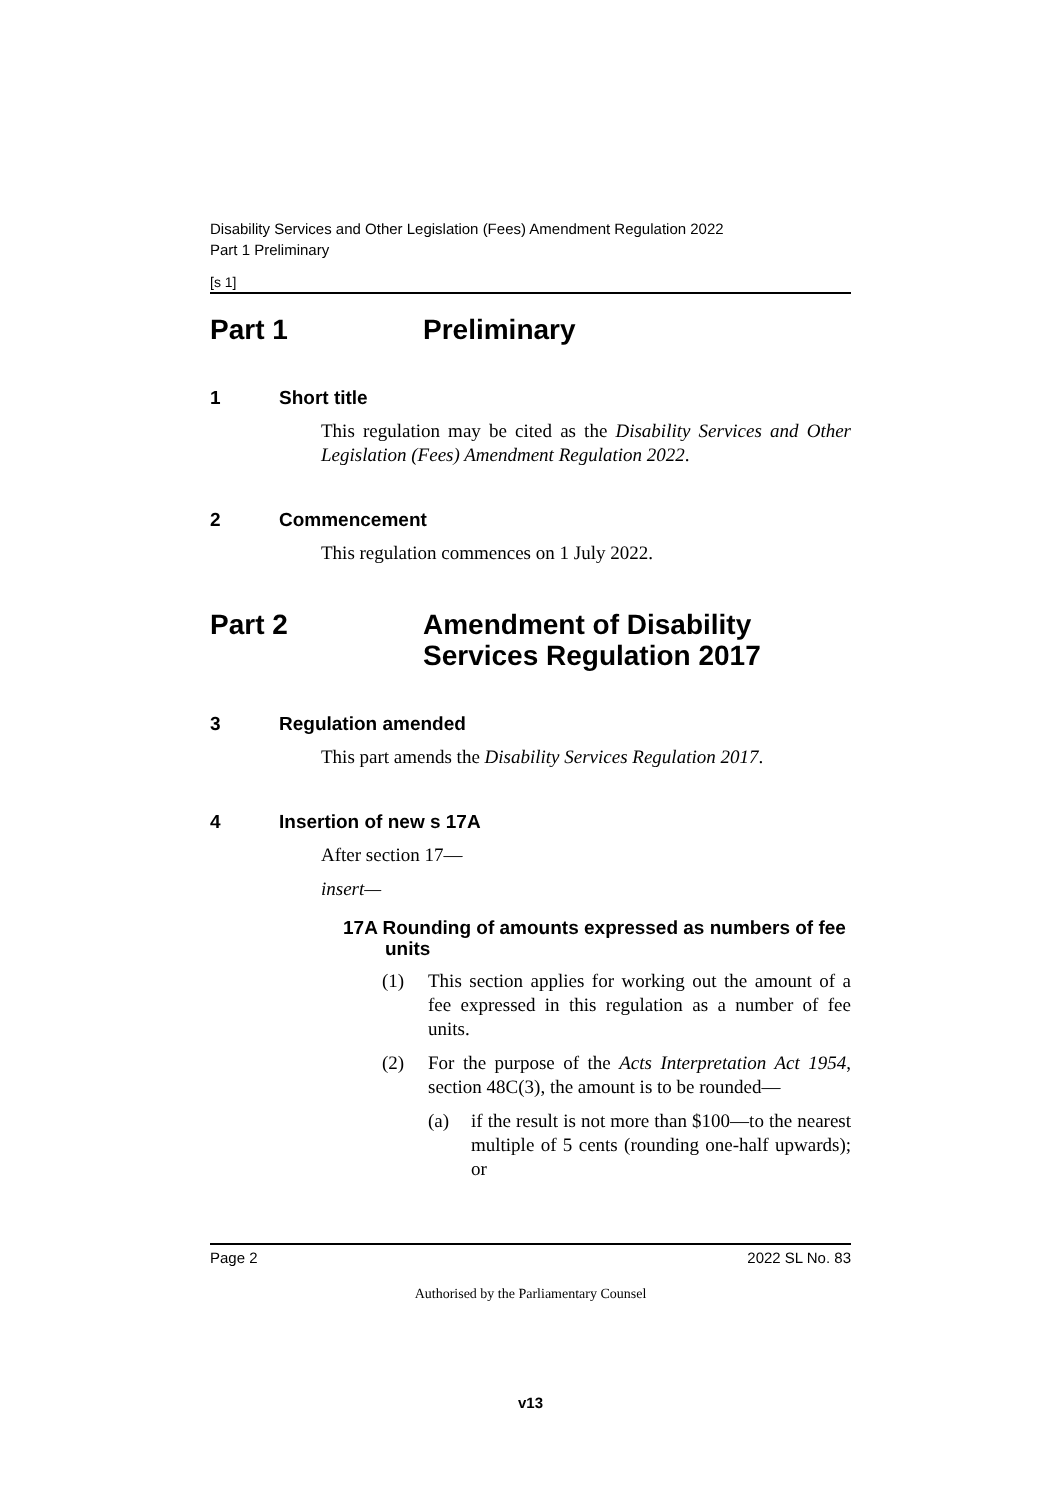Disability Services and Other Legislation (Fees) Amendment Regulation 2022
Part 1 Preliminary
[s 1]
Part 1 Preliminary
1 Short title
This regulation may be cited as the Disability Services and Other Legislation (Fees) Amendment Regulation 2022.
2 Commencement
This regulation commences on 1 July 2022.
Part 2 Amendment of Disability Services Regulation 2017
3 Regulation amended
This part amends the Disability Services Regulation 2017.
4 Insertion of new s 17A
After section 17—
insert—
17A Rounding of amounts expressed as numbers of fee units
(1) This section applies for working out the amount of a fee expressed in this regulation as a number of fee units.
(2) For the purpose of the Acts Interpretation Act 1954, section 48C(3), the amount is to be rounded—
(a) if the result is not more than $100—to the nearest multiple of 5 cents (rounding one-half upwards); or
Page 2 2022 SL No. 83
Authorised by the Parliamentary Counsel
v13